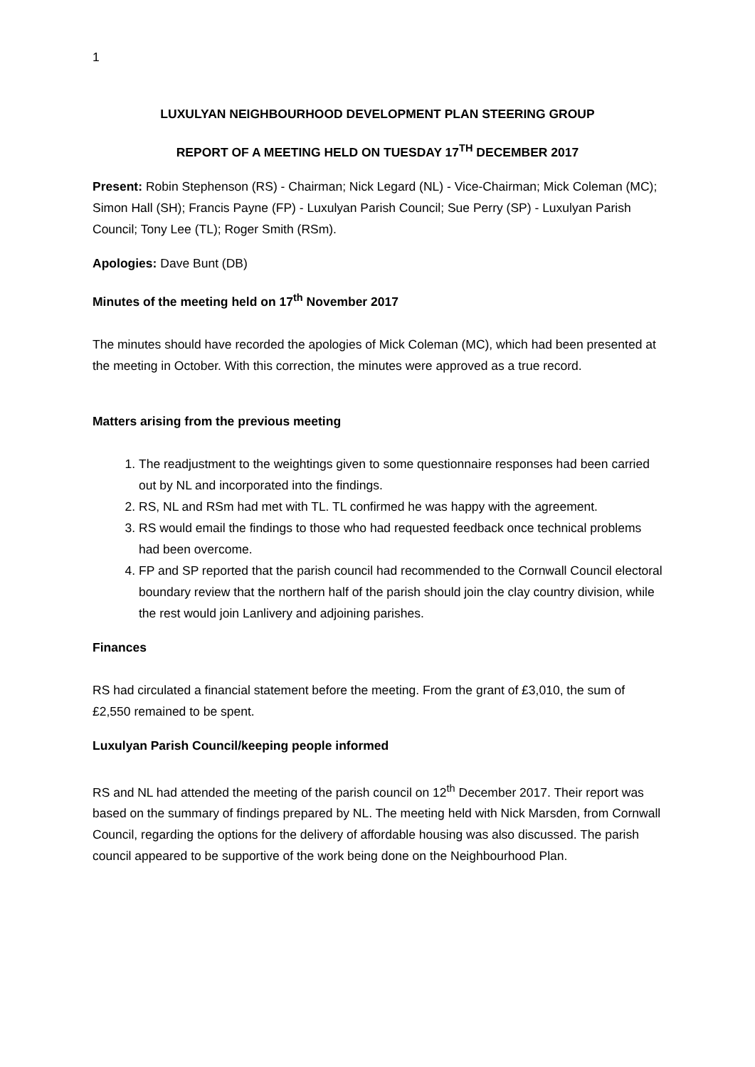1
LUXULYAN NEIGHBOURHOOD DEVELOPMENT PLAN STEERING GROUP
REPORT OF A MEETING HELD ON TUESDAY 17<sup>TH</sup> DECEMBER 2017
Present: Robin Stephenson (RS) - Chairman; Nick Legard (NL) - Vice-Chairman; Mick Coleman (MC); Simon Hall (SH); Francis Payne (FP) - Luxulyan Parish Council; Sue Perry (SP) - Luxulyan Parish Council; Tony Lee (TL); Roger Smith (RSm).
Apologies: Dave Bunt (DB)
Minutes of the meeting held on 17<sup>th</sup> November 2017
The minutes should have recorded the apologies of Mick Coleman (MC), which had been presented at the meeting in October. With this correction, the minutes were approved as a true record.
Matters arising from the previous meeting
1. The readjustment to the weightings given to some questionnaire responses had been carried out by NL and incorporated into the findings.
2. RS, NL and RSm had met with TL. TL confirmed he was happy with the agreement.
3. RS would email the findings to those who had requested feedback once technical problems had been overcome.
4. FP and SP reported that the parish council had recommended to the Cornwall Council electoral boundary review that the northern half of the parish should join the clay country division, while the rest would join Lanlivery and adjoining parishes.
Finances
RS had circulated a financial statement before the meeting. From the grant of £3,010, the sum of £2,550 remained to be spent.
Luxulyan Parish Council/keeping people informed
RS and NL had attended the meeting of the parish council on 12<sup>th</sup> December 2017. Their report was based on the summary of findings prepared by NL. The meeting held with Nick Marsden, from Cornwall Council, regarding the options for the delivery of affordable housing was also discussed. The parish council appeared to be supportive of the work being done on the Neighbourhood Plan.